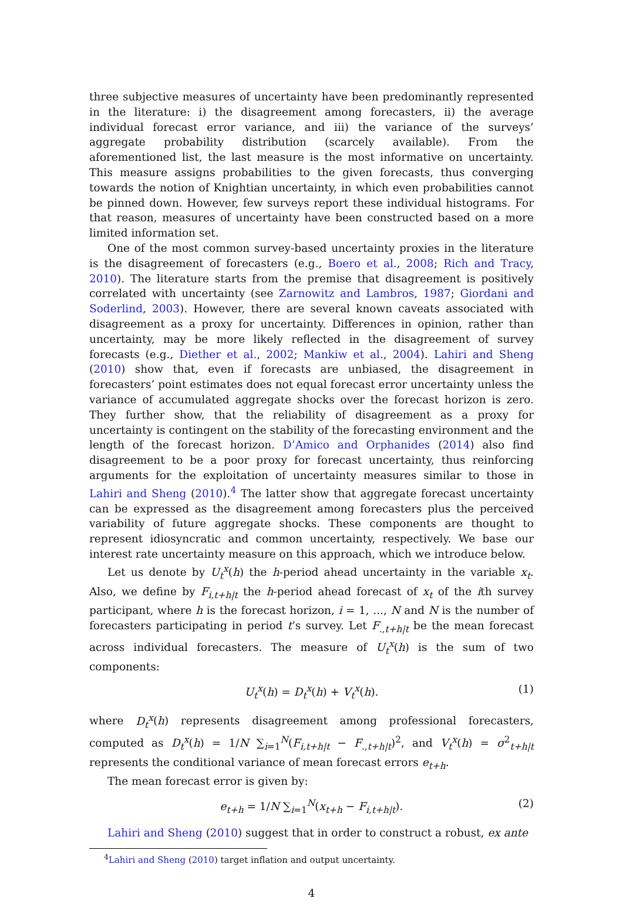three subjective measures of uncertainty have been predominantly represented in the literature: i) the disagreement among forecasters, ii) the average individual forecast error variance, and iii) the variance of the surveys’ aggregate probability distribution (scarcely available). From the aforementioned list, the last measure is the most informative on uncertainty. This measure assigns probabilities to the given forecasts, thus converging towards the notion of Knightian uncertainty, in which even probabilities cannot be pinned down. However, few surveys report these individual histograms. For that reason, measures of uncertainty have been constructed based on a more limited information set.
One of the most common survey-based uncertainty proxies in the literature is the disagreement of forecasters (e.g., Boero et al., 2008; Rich and Tracy, 2010). The literature starts from the premise that disagreement is positively correlated with uncertainty (see Zarnowitz and Lambros, 1987; Giordani and Soderlind, 2003). However, there are several known caveats associated with disagreement as a proxy for uncertainty. Differences in opinion, rather than uncertainty, may be more likely reflected in the disagreement of survey forecasts (e.g., Diether et al., 2002; Mankiw et al., 2004). Lahiri and Sheng (2010) show that, even if forecasts are unbiased, the disagreement in forecasters’ point estimates does not equal forecast error uncertainty unless the variance of accumulated aggregate shocks over the forecast horizon is zero. They further show, that the reliability of disagreement as a proxy for uncertainty is contingent on the stability of the forecasting environment and the length of the forecast horizon. D’Amico and Orphanides (2014) also find disagreement to be a poor proxy for forecast uncertainty, thus reinforcing arguments for the exploitation of uncertainty measures similar to those in Lahiri and Sheng (2010).<sup>4</sup> The latter show that aggregate forecast uncertainty can be expressed as the disagreement among forecasters plus the perceived variability of future aggregate shocks. These components are thought to represent idiosyncratic and common uncertainty, respectively. We base our interest rate uncertainty measure on this approach, which we introduce below.
Let us denote by U<sub>t</sub><sup>x</sup>(h) the h-period ahead uncertainty in the variable x<sub>t</sub>. Also, we define by F<sub>i,t+h|t</sub> the h-period ahead forecast of x<sub>t</sub> of the ith survey participant, where h is the forecast horizon, i = 1, ..., N and N is the number of forecasters participating in period t’s survey. Let F<sub>.,t+h|t</sub> be the mean forecast across individual forecasters. The measure of U<sub>t</sub><sup>x</sup>(h) is the sum of two components:
U<sub>t</sub><sup>x</sup>(h) = D<sub>t</sub><sup>x</sup>(h) + V<sub>t</sub><sup>x</sup>(h). (1)
where D<sub>t</sub><sup>x</sup>(h) represents disagreement among professional forecasters, computed as D<sub>t</sub><sup>x</sup>(h) = 1/N ∑<sub>i=1</sub><sup>N</sup>(F<sub>i,t+h|t</sub> − F<sub>.,t+h|t</sub>)<sup>2</sup>, and V<sub>t</sub><sup>x</sup>(h) = σ<sup>2</sup><sub>t+h|t</sub> represents the conditional variance of mean forecast errors e<sub>t+h</sub>.
The mean forecast error is given by:
e<sub>t+h</sub> = 1/N ∑<sub>i=1</sub><sup>N</sup>(x<sub>t+h</sub> − F<sub>i,t+h|t</sub>). (2)
Lahiri and Sheng (2010) suggest that in order to construct a robust, ex ante
<sup>4</sup> Lahiri and Sheng (2010) target inflation and output uncertainty.
4